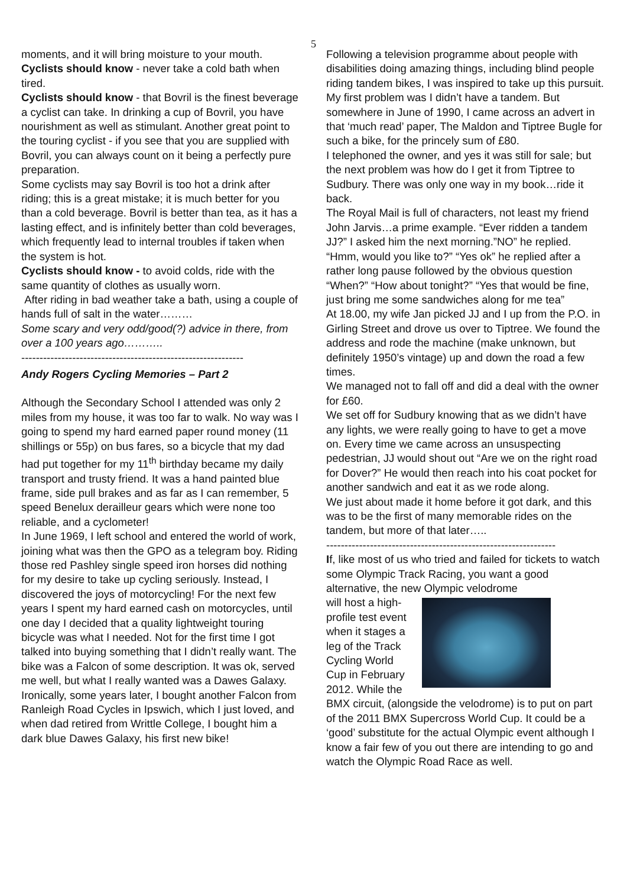5
moments, and it will bring moisture to your mouth.
Cyclists should know - never take a cold bath when tired.
Cyclists should know - that Bovril is the finest beverage a cyclist can take. In drinking a cup of Bovril, you have nourishment as well as stimulant. Another great point to the touring cyclist - if you see that you are supplied with Bovril, you can always count on it being a perfectly pure preparation.
Some cyclists may say Bovril is too hot a drink after riding; this is a great mistake; it is much better for you than a cold beverage. Bovril is better than tea, as it has a lasting effect, and is infinitely better than cold beverages, which frequently lead to internal troubles if taken when the system is hot.
Cyclists should know - to avoid colds, ride with the same quantity of clothes as usually worn.
After riding in bad weather take a bath, using a couple of hands full of salt in the water………
Some scary and very odd/good(?) advice in there, from over a 100 years ago………..
-------------------------------------------------------------
Andy Rogers Cycling Memories – Part 2
Although the Secondary School I attended was only 2 miles from my house, it was too far to walk. No way was I going to spend my hard earned paper round money (11 shillings or 55p) on bus fares, so a bicycle that my dad had put together for my 11<sup>th</sup> birthday became my daily transport and trusty friend. It was a hand painted blue frame, side pull brakes and as far as I can remember, 5 speed Benelux derailleur gears which were none too reliable, and a cyclometer!
In June 1969, I left school and entered the world of work, joining what was then the GPO as a telegram boy. Riding those red Pashley single speed iron horses did nothing for my desire to take up cycling seriously. Instead, I discovered the joys of motorcycling! For the next few years I spent my hard earned cash on motorcycles, until one day I decided that a quality lightweight touring bicycle was what I needed. Not for the first time I got talked into buying something that I didn’t really want. The bike was a Falcon of some description. It was ok, served me well, but what I really wanted was a Dawes Galaxy. Ironically, some years later, I bought another Falcon from Ranleigh Road Cycles in Ipswich, which I just loved, and when dad retired from Writtle College, I bought him a dark blue Dawes Galaxy, his first new bike!
Following a television programme about people with disabilities doing amazing things, including blind people riding tandem bikes, I was inspired to take up this pursuit. My first problem was I didn’t have a tandem. But somewhere in June of 1990, I came across an advert in that ‘much read’ paper, The Maldon and Tiptree Bugle for such a bike, for the princely sum of £80.
I telephoned the owner, and yes it was still for sale; but the next problem was how do I get it from Tiptree to Sudbury. There was only one way in my book…ride it back.
The Royal Mail is full of characters, not least my friend John Jarvis…a prime example. “Ever ridden a tandem JJ?” I asked him the next morning.”NO” he replied. “Hmm, would you like to?” “Yes ok” he replied after a rather long pause followed by the obvious question “When?” “How about tonight?” “Yes that would be fine, just bring me some sandwiches along for me tea”
At 18.00, my wife Jan picked JJ and I up from the P.O. in Girling Street and drove us over to Tiptree. We found the address and rode the machine (make unknown, but definitely 1950’s vintage) up and down the road a few times.
We managed not to fall off and did a deal with the owner for £60.
We set off for Sudbury knowing that as we didn’t have any lights, we were really going to have to get a move on. Every time we came across an unsuspecting pedestrian, JJ would shout out “Are we on the right road for Dover?” He would then reach into his coat pocket for another sandwich and eat it as we rode along.
We just about made it home before it got dark, and this was to be the first of many memorable rides on the tandem, but more of that later…..
---------------------------------------------------------------
If, like most of us who tried and failed for tickets to watch some Olympic Track Racing, you want a good alternative, the new Olympic velodrome
will host a high-profile test event when it stages a leg of the Track Cycling World Cup in February 2012. While the
BMX circuit, (alongside the velodrome) is to put on part of the 2011 BMX Supercross World Cup. It could be a ‘good’ substitute for the actual Olympic event although I know a fair few of you out there are intending to go and watch the Olympic Road Race as well.